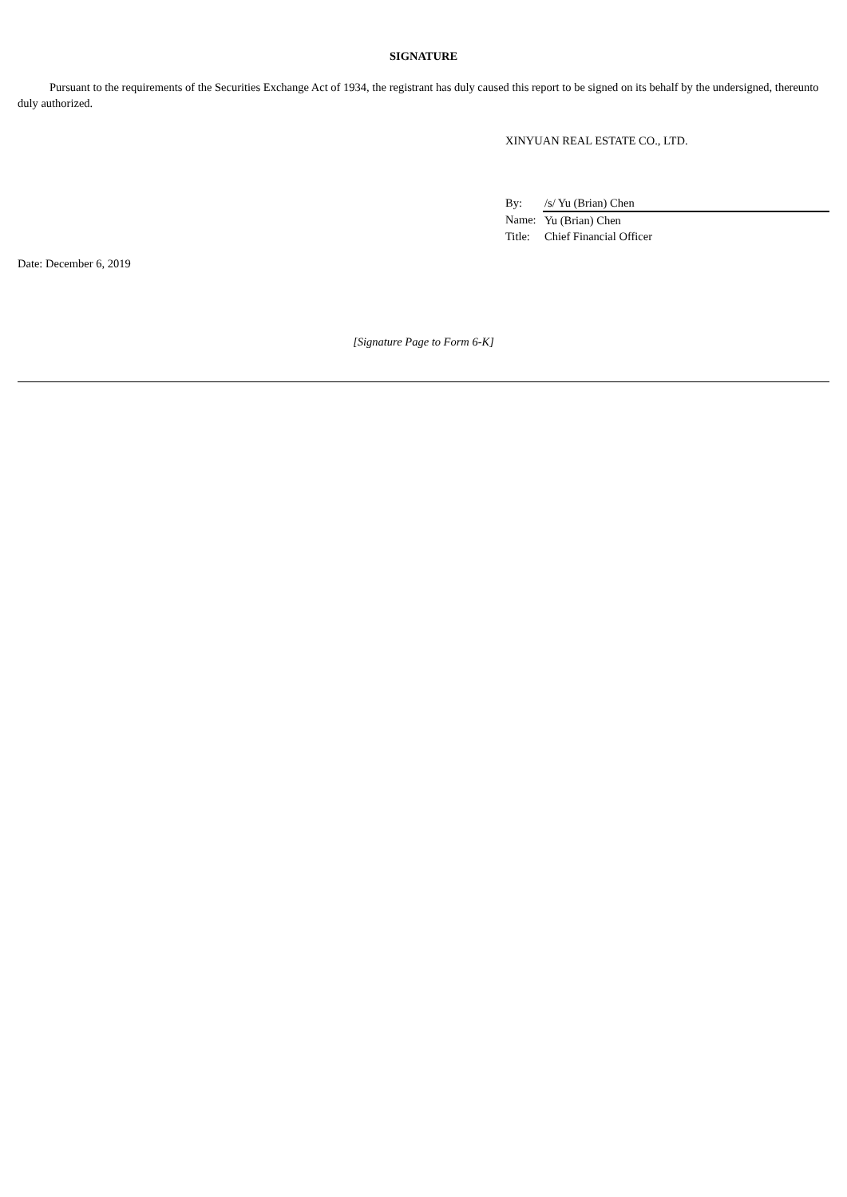SIGNATURE
Pursuant to the requirements of the Securities Exchange Act of 1934, the registrant has duly caused this report to be signed on its behalf by the undersigned, thereunto duly authorized.
XINYUAN REAL ESTATE CO., LTD.
| By: | /s/ Yu (Brian) Chen |
| Name: | Yu (Brian) Chen |
| Title: | Chief Financial Officer |
Date: December 6, 2019
[Signature Page to Form 6-K]